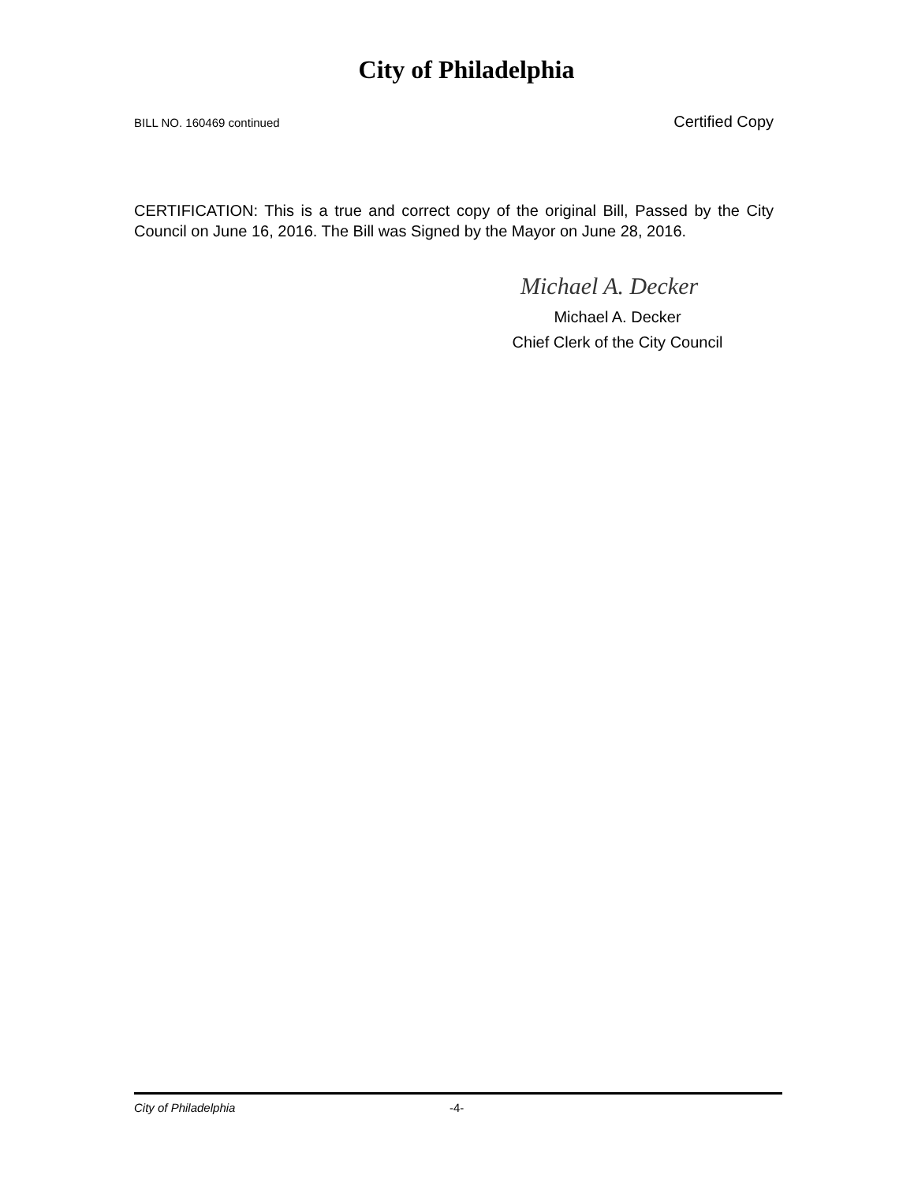City of Philadelphia
BILL NO. 160469 continued Certified Copy
CERTIFICATION: This is a true and correct copy of the original Bill, Passed by the City Council on June 16, 2016. The Bill was Signed by the Mayor on June 28, 2016.
Michael A. Decker
Michael A. Decker
Chief Clerk of the City Council
City of Philadelphia -4-